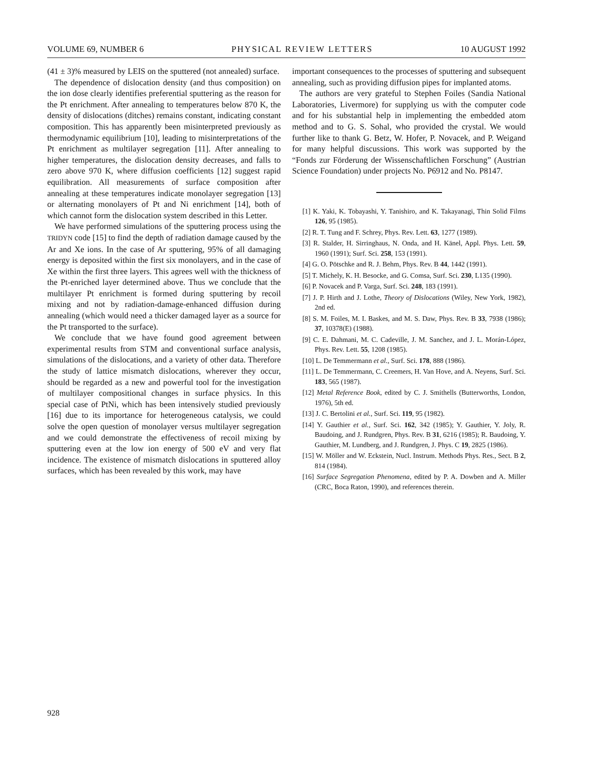VOLUME 69, NUMBER 6 PHYSICAL REVIEW LETTERS 10 AUGUST 1992
(41 ± 3)% measured by LEIS on the sputtered (not annealed) surface.
The dependence of dislocation density (and thus composition) on the ion dose clearly identifies preferential sputtering as the reason for the Pt enrichment. After annealing to temperatures below 870 K, the density of dislocations (ditches) remains constant, indicating constant composition. This has apparently been misinterpreted previously as thermodynamic equilibrium [10], leading to misinterpretations of the Pt enrichment as multilayer segregation [11]. After annealing to higher temperatures, the dislocation density decreases, and falls to zero above 970 K, where diffusion coefficients [12] suggest rapid equilibration. All measurements of surface composition after annealing at these temperatures indicate monolayer segregation [13] or alternating monolayers of Pt and Ni enrichment [14], both of which cannot form the dislocation system described in this Letter.
We have performed simulations of the sputtering process using the TRIDYN code [15] to find the depth of radiation damage caused by the Ar and Xe ions. In the case of Ar sputtering, 95% of all damaging energy is deposited within the first six monolayers, and in the case of Xe within the first three layers. This agrees well with the thickness of the Pt-enriched layer determined above. Thus we conclude that the multilayer Pt enrichment is formed during sputtering by recoil mixing and not by radiation-damage-enhanced diffusion during annealing (which would need a thicker damaged layer as a source for the Pt transported to the surface).
We conclude that we have found good agreement between experimental results from STM and conventional surface analysis, simulations of the dislocations, and a variety of other data. Therefore the study of lattice mismatch dislocations, wherever they occur, should be regarded as a new and powerful tool for the investigation of multilayer compositional changes in surface physics. In this special case of PtNi, which has been intensively studied previously [16] due to its importance for heterogeneous catalysis, we could solve the open question of monolayer versus multilayer segregation and we could demonstrate the effectiveness of recoil mixing by sputtering even at the low ion energy of 500 eV and very flat incidence. The existence of mismatch dislocations in sputtered alloy surfaces, which has been revealed by this work, may have
important consequences to the processes of sputtering and subsequent annealing, such as providing diffusion pipes for implanted atoms.
The authors are very grateful to Stephen Foiles (Sandia National Laboratories, Livermore) for supplying us with the computer code and for his substantial help in implementing the embedded atom method and to G. S. Sohal, who provided the crystal. We would further like to thank G. Betz, W. Hofer, P. Novacek, and P. Weigand for many helpful discussions. This work was supported by the “Fonds zur Förderung der Wissenschaftlichen Forschung” (Austrian Science Foundation) under projects No. P6912 and No. P8147.
[1] K. Yaki, K. Tobayashi, Y. Tanishiro, and K. Takayanagi, Thin Solid Films 126, 95 (1985).
[2] R. T. Tung and F. Schrey, Phys. Rev. Lett. 63, 1277 (1989).
[3] R. Stalder, H. Sirringhaus, N. Onda, and H. Känel, Appl. Phys. Lett. 59, 1960 (1991); Surf. Sci. 258, 153 (1991).
[4] G. O. Pötschke and R. J. Behm, Phys. Rev. B 44, 1442 (1991).
[5] T. Michely, K. H. Besocke, and G. Comsa, Surf. Sci. 230, L135 (1990).
[6] P. Novacek and P. Varga, Surf. Sci. 248, 183 (1991).
[7] J. P. Hirth and J. Lothe, Theory of Dislocations (Wiley, New York, 1982), 2nd ed.
[8] S. M. Foiles, M. I. Baskes, and M. S. Daw, Phys. Rev. B 33, 7938 (1986); 37, 10378(E) (1988).
[9] C. E. Dahmani, M. C. Cadeville, J. M. Sanchez, and J. L. Morán-López, Phys. Rev. Lett. 55, 1208 (1985).
[10] L. De Temmermann et al., Surf. Sci. 178, 888 (1986).
[11] L. De Temmermann, C. Creemers, H. Van Hove, and A. Neyens, Surf. Sci. 183, 565 (1987).
[12] Metal Reference Book, edited by C. J. Smithells (Butterworths, London, 1976), 5th ed.
[13] J. C. Bertolini et al., Surf. Sci. 119, 95 (1982).
[14] Y. Gauthier et al., Surf. Sci. 162, 342 (1985); Y. Gauthier, Y. Joly, R. Baudoing, and J. Rundgren, Phys. Rev. B 31, 6216 (1985); R. Baudoing, Y. Gauthier, M. Lundberg, and J. Rundgren, J. Phys. C 19, 2825 (1986).
[15] W. Möller and W. Eckstein, Nucl. Instrum. Methods Phys. Res., Sect. B 2, 814 (1984).
[16] Surface Segregation Phenomena, edited by P. A. Dowben and A. Miller (CRC, Boca Raton, 1990), and references therein.
928